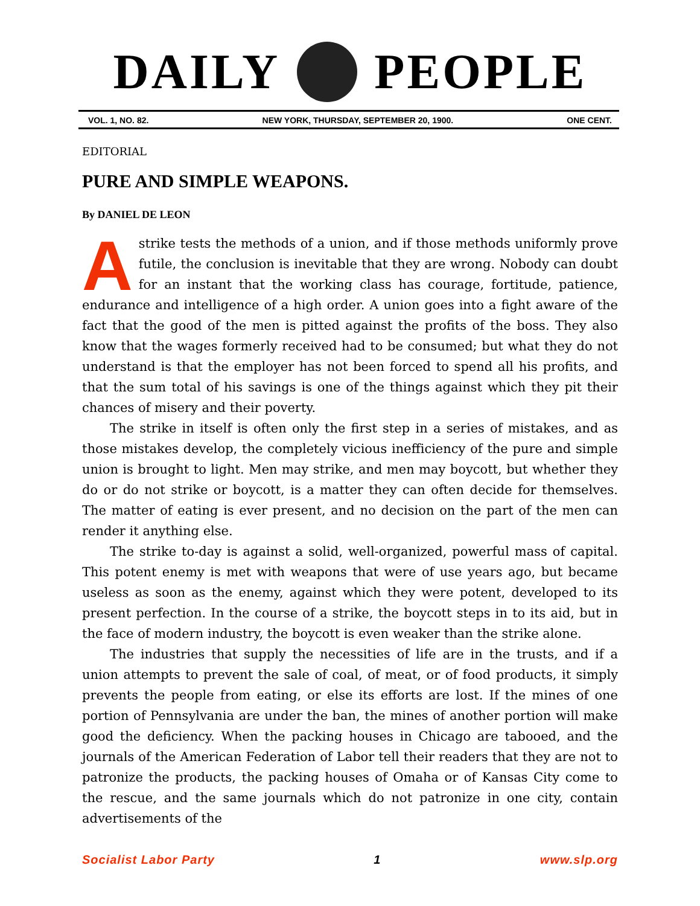DAILY PEOPLE
VOL. 1, NO. 82. NEW YORK, THURSDAY, SEPTEMBER 20, 1900. ONE CENT.
EDITORIAL
PURE AND SIMPLE WEAPONS.
By DANIEL DE LEON
A strike tests the methods of a union, and if those methods uniformly prove futile, the conclusion is inevitable that they are wrong. Nobody can doubt for an instant that the working class has courage, fortitude, patience, endurance and intelligence of a high order. A union goes into a fight aware of the fact that the good of the men is pitted against the profits of the boss. They also know that the wages formerly received had to be consumed; but what they do not understand is that the employer has not been forced to spend all his profits, and that the sum total of his savings is one of the things against which they pit their chances of misery and their poverty.
The strike in itself is often only the first step in a series of mistakes, and as those mistakes develop, the completely vicious inefficiency of the pure and simple union is brought to light. Men may strike, and men may boycott, but whether they do or do not strike or boycott, is a matter they can often decide for themselves. The matter of eating is ever present, and no decision on the part of the men can render it anything else.
The strike to-day is against a solid, well-organized, powerful mass of capital. This potent enemy is met with weapons that were of use years ago, but became useless as soon as the enemy, against which they were potent, developed to its present perfection. In the course of a strike, the boycott steps in to its aid, but in the face of modern industry, the boycott is even weaker than the strike alone.
The industries that supply the necessities of life are in the trusts, and if a union attempts to prevent the sale of coal, of meat, or of food products, it simply prevents the people from eating, or else its efforts are lost. If the mines of one portion of Pennsylvania are under the ban, the mines of another portion will make good the deficiency. When the packing houses in Chicago are tabooed, and the journals of the American Federation of Labor tell their readers that they are not to patronize the products, the packing houses of Omaha or of Kansas City come to the rescue, and the same journals which do not patronize in one city, contain advertisements of the
Socialist Labor Party 1 www.slp.org